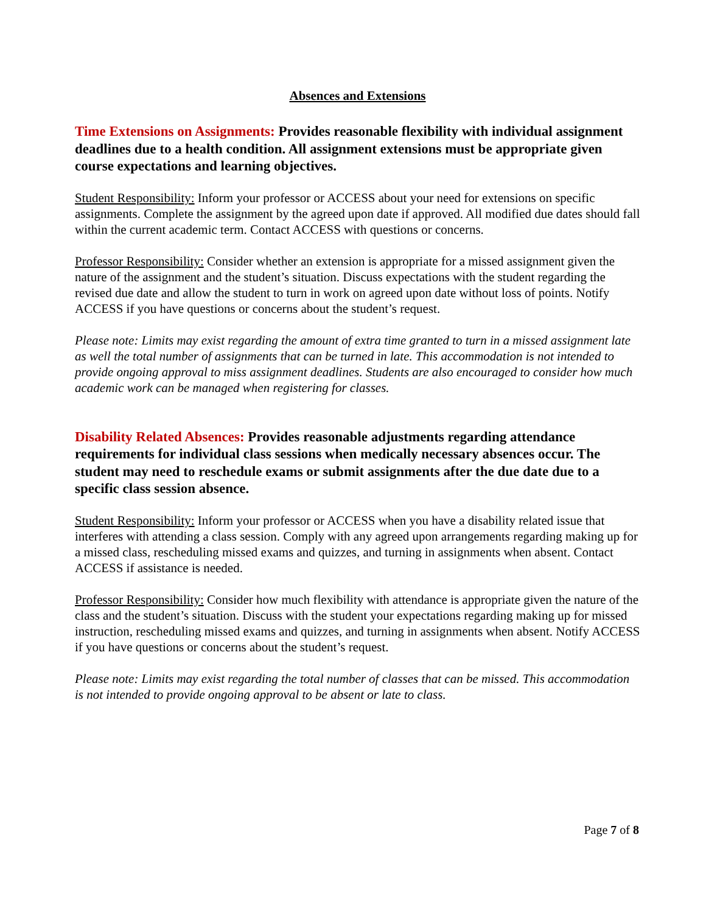Absences and Extensions
Time Extensions on Assignments: Provides reasonable flexibility with individual assignment deadlines due to a health condition. All assignment extensions must be appropriate given course expectations and learning objectives.
Student Responsibility: Inform your professor or ACCESS about your need for extensions on specific assignments. Complete the assignment by the agreed upon date if approved. All modified due dates should fall within the current academic term. Contact ACCESS with questions or concerns.
Professor Responsibility: Consider whether an extension is appropriate for a missed assignment given the nature of the assignment and the student’s situation. Discuss expectations with the student regarding the revised due date and allow the student to turn in work on agreed upon date without loss of points. Notify ACCESS if you have questions or concerns about the student’s request.
Please note: Limits may exist regarding the amount of extra time granted to turn in a missed assignment late as well the total number of assignments that can be turned in late. This accommodation is not intended to provide ongoing approval to miss assignment deadlines. Students are also encouraged to consider how much academic work can be managed when registering for classes.
Disability Related Absences: Provides reasonable adjustments regarding attendance requirements for individual class sessions when medically necessary absences occur. The student may need to reschedule exams or submit assignments after the due date due to a specific class session absence.
Student Responsibility: Inform your professor or ACCESS when you have a disability related issue that interferes with attending a class session. Comply with any agreed upon arrangements regarding making up for a missed class, rescheduling missed exams and quizzes, and turning in assignments when absent. Contact ACCESS if assistance is needed.
Professor Responsibility: Consider how much flexibility with attendance is appropriate given the nature of the class and the student’s situation. Discuss with the student your expectations regarding making up for missed instruction, rescheduling missed exams and quizzes, and turning in assignments when absent. Notify ACCESS if you have questions or concerns about the student’s request.
Please note: Limits may exist regarding the total number of classes that can be missed. This accommodation is not intended to provide ongoing approval to be absent or late to class.
Page 7 of 8